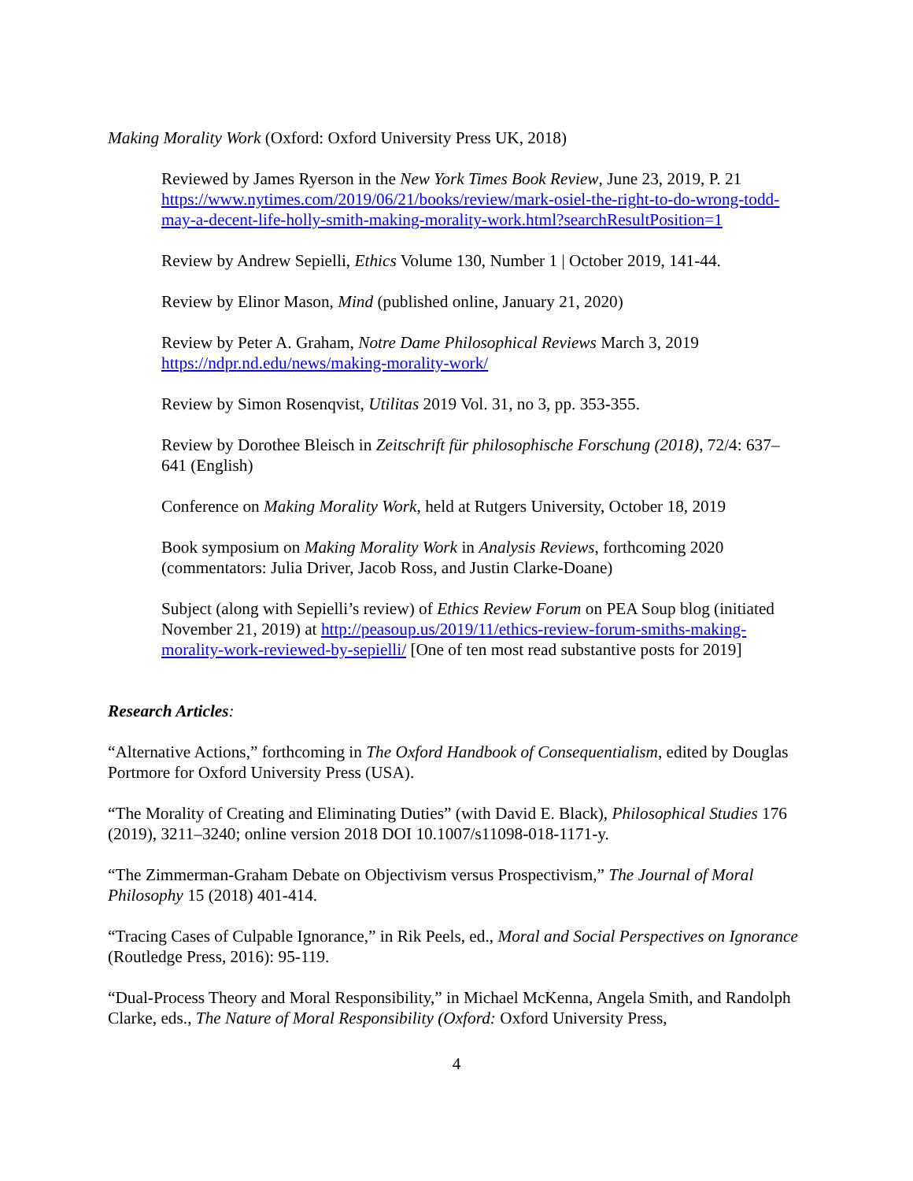Making Morality Work (Oxford: Oxford University Press UK, 2018)
Reviewed by James Ryerson in the New York Times Book Review, June 23, 2019, P. 21 https://www.nytimes.com/2019/06/21/books/review/mark-osiel-the-right-to-do-wrong-todd-may-a-decent-life-holly-smith-making-morality-work.html?searchResultPosition=1
Review by Andrew Sepielli, Ethics Volume 130, Number 1 | October 2019, 141-44.
Review by Elinor Mason, Mind (published online, January 21, 2020)
Review by Peter A. Graham, Notre Dame Philosophical Reviews March 3, 2019 https://ndpr.nd.edu/news/making-morality-work/
Review by Simon Rosenqvist, Utilitas 2019 Vol. 31, no 3, pp. 353-355.
Review by Dorothee Bleisch in Zeitschrift für philosophische Forschung (2018), 72/4: 637–641 (English)
Conference on Making Morality Work, held at Rutgers University, October 18, 2019
Book symposium on Making Morality Work in Analysis Reviews, forthcoming 2020 (commentators: Julia Driver, Jacob Ross, and Justin Clarke-Doane)
Subject (along with Sepielli’s review) of Ethics Review Forum on PEA Soup blog (initiated November 21, 2019) at http://peasoup.us/2019/11/ethics-review-forum-smiths-making-morality-work-reviewed-by-sepielli/ [One of ten most read substantive posts for 2019]
Research Articles:
“Alternative Actions,” forthcoming in The Oxford Handbook of Consequentialism, edited by Douglas Portmore for Oxford University Press (USA).
“The Morality of Creating and Eliminating Duties” (with David E. Black), Philosophical Studies 176 (2019), 3211–3240; online version 2018 DOI 10.1007/s11098-018-1171-y.
“The Zimmerman-Graham Debate on Objectivism versus Prospectivism,” The Journal of Moral Philosophy 15 (2018) 401-414.
“Tracing Cases of Culpable Ignorance,” in Rik Peels, ed., Moral and Social Perspectives on Ignorance (Routledge Press, 2016): 95-119.
“Dual-Process Theory and Moral Responsibility,” in Michael McKenna, Angela Smith, and Randolph Clarke, eds., The Nature of Moral Responsibility (Oxford: Oxford University Press,
4